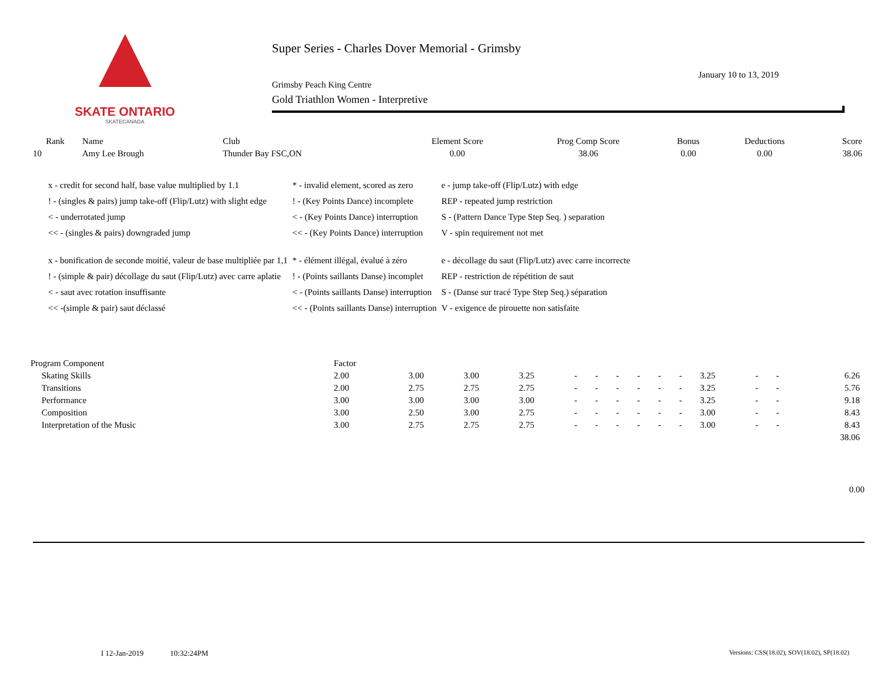SKATE ONTARIO
SKATECANADA
Super Series - Charles Dover Memorial - Grimsby
January 10 to 13, 2019
Grimsby Peach King Centre
Gold Triathlon Women - Interpretive
| Rank | Name | Club | Element Score | Prog Comp Score | Bonus | Deductions | Score |
| --- | --- | --- | --- | --- | --- | --- | --- |
| 10 | Amy Lee Brough | Thunder Bay FSC,ON | 0.00 | 38.06 | 0.00 | 0.00 | 38.06 |
| x - credit for second half, base value multiplied by 1.1 | * - invalid element, scored as zero | e - jump take-off (Flip/Lutz) with edge |
| ! - (singles & pairs) jump take-off (Flip/Lutz) with slight edge | ! - (Key Points Dance) incomplete | REP - repeated jump restriction |
| < - underrotated jump | < - (Key Points Dance) interruption | S - (Pattern Dance Type Step Seq. ) separation |
| << - (singles & pairs) downgraded jump | << - (Key Points Dance) interruption | V - spin requirement not met |
| x - bonification de seconde moitié, valeur de base multipliée par 1,1 | * - élément illégal, évalué à zéro | e - décollage du saut (Flip/Lutz) avec carre incorrecte |
| ! - (simple & pair) décollage du saut (Flip/Lutz) avec carre aplatie | ! - (Points saillants Danse) incomplet | REP - restriction de répétition de saut |
| < - saut avec rotation insuffisante | < - (Points saillants Danse) interruption | S - (Danse sur tracé Type Step Seq.) séparation |
| << -(simple & pair) saut déclassé | << - (Points saillants Danse) interruption | V - exigence de pirouette non satisfaite |
| Program Component | Factor | | | | | | | | | | | | | |
| Skating Skills | 2.00 | 3.00 | 3.00 | 3.25 | - | - | - | - | - | - | 3.25 | - | - | 6.26 |
| Transitions | 2.00 | 2.75 | 2.75 | 2.75 | - | - | - | - | - | - | 3.25 | - | - | 5.76 |
| Performance | 3.00 | 3.00 | 3.00 | 3.00 | - | - | - | - | - | - | 3.25 | - | - | 9.18 |
| Composition | 3.00 | 2.50 | 3.00 | 2.75 | - | - | - | - | - | - | 3.00 | - | - | 8.43 |
| Interpretation of the Music | 3.00 | 2.75 | 2.75 | 2.75 | - | - | - | - | - | - | 3.00 | - | - | 8.43 |
| | | | | | | | | | | | | | | 38.06 |
0.00
I 12-Jan-2019 10:32:24PM
Versions: CSS(18.02), SOV(18.02), SP(18.02)